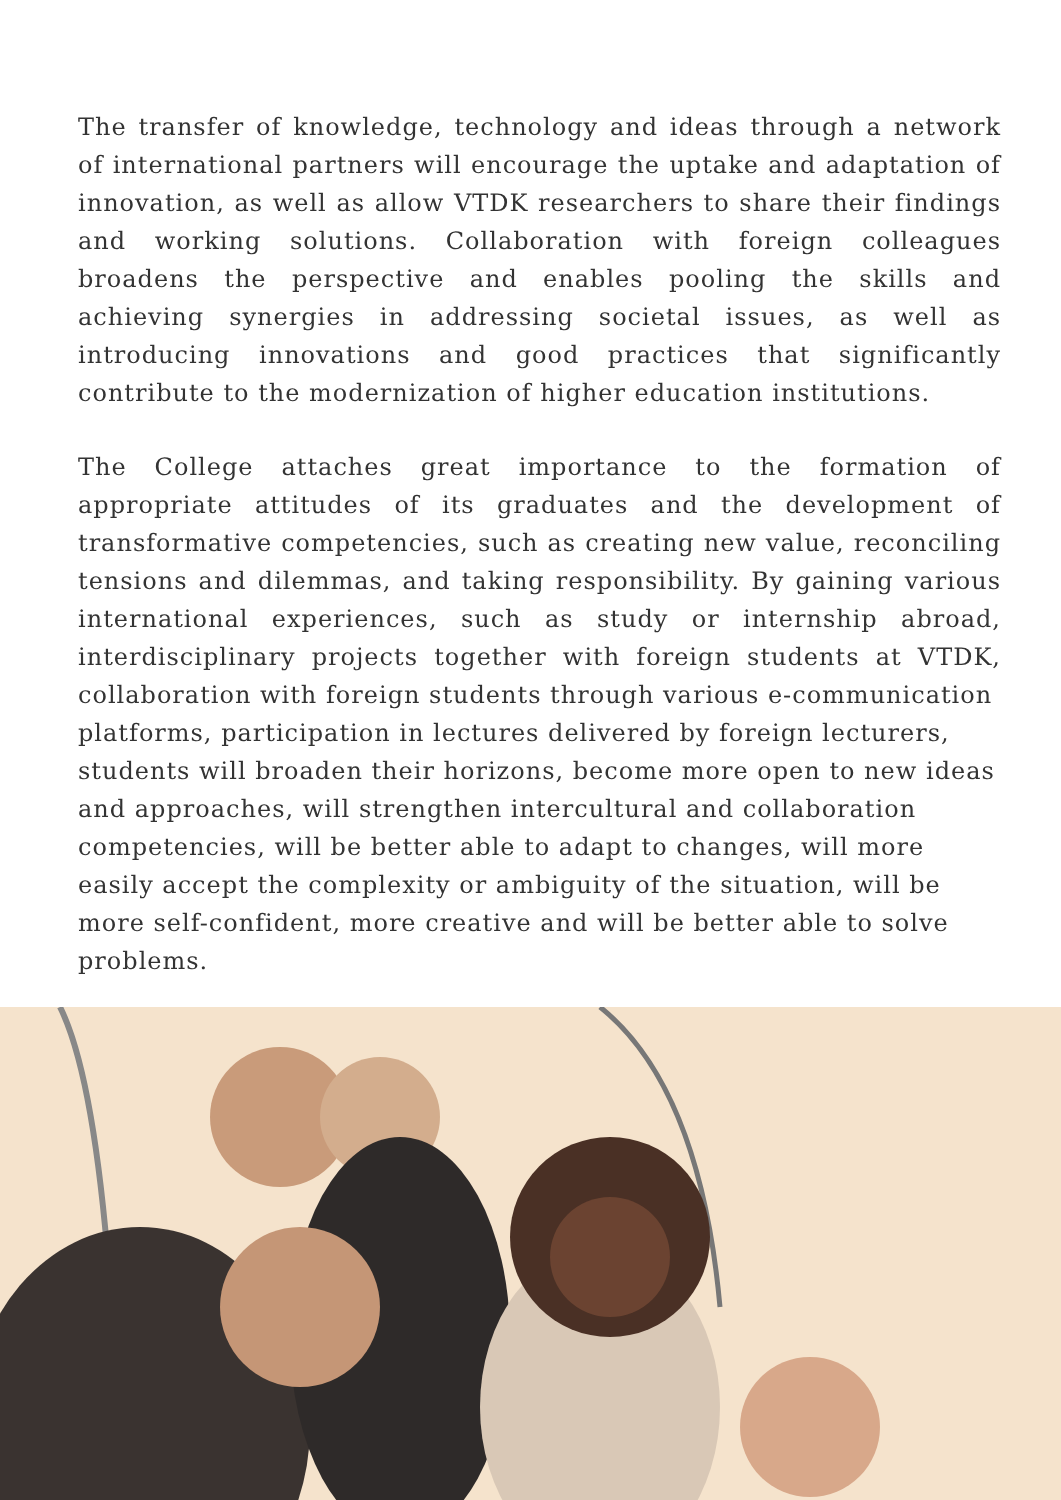The transfer of knowledge, technology and ideas through a network of international partners will encourage the uptake and adaptation of innovation, as well as allow VTDK researchers to share their findings and working solutions. Collaboration with foreign colleagues broadens the perspective and enables pooling the skills and achieving synergies in addressing societal issues, as well as introducing innovations and good practices that significantly contribute to the modernization of higher education institutions.
The College attaches great importance to the formation of appropriate attitudes of its graduates and the development of transformative competencies, such as creating new value, reconciling tensions and dilemmas, and taking responsibility. By gaining various international experiences, such as study or internship abroad, interdisciplinary projects together with foreign students at VTDK, collaboration with foreign students through various e-communication
platforms, participation in lectures delivered by foreign lecturers, students will broaden their horizons, become more open to new ideas and approaches, will strengthen intercultural and collaboration competencies, will be better able to adapt to changes, will more easily accept the complexity or ambiguity of the situation, will be more self-confident, more creative and will be better able to solve problems.